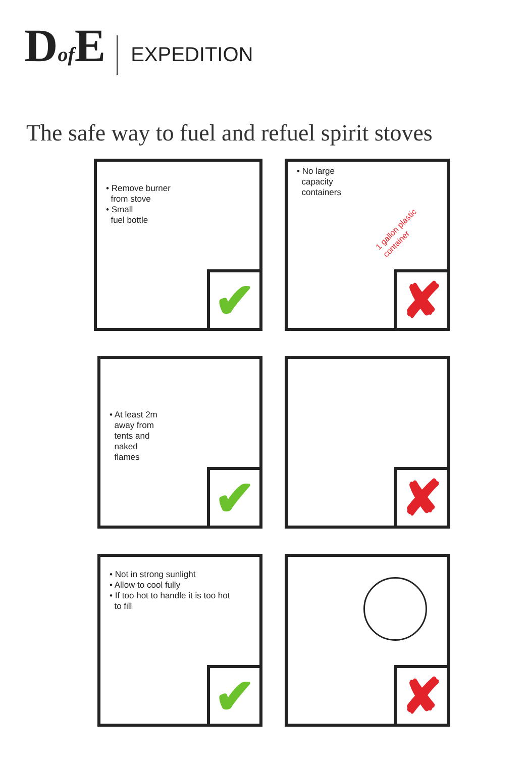Dof E
EXPEDITION
The safe way to fuel and refuel spirit stoves
• Remove burner
from stove
• Small
fuel bottle
✔
• No large
capacity
containers
1 gallon plastic
container
✘
• At least 2m
away from
tents and
naked
flames
✔
✘
• Not in strong sunlight
• Allow to cool fully
• If too hot to handle it is too hot
to fill
✔
✘